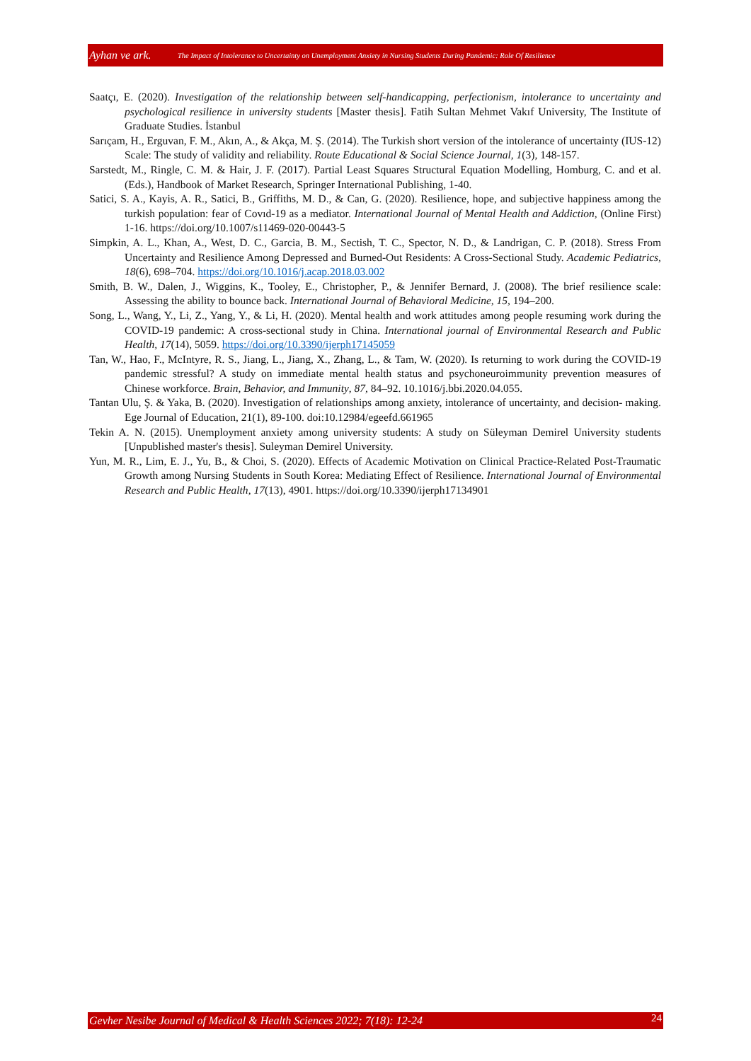Ayhan ve ark. The Impact of Intolerance to Uncertainty on Unemployment Anxiety in Nursing Students During Pandemic: Role Of Resilience
Saatçı, E. (2020). Investigation of the relationship between self-handicapping, perfectionism, intolerance to uncertainty and psychological resilience in university students [Master thesis]. Fatih Sultan Mehmet Vakıf University, The Institute of Graduate Studies. İstanbul
Sarıçam, H., Erguvan, F. M., Akın, A., & Akça, M. Ş. (2014). The Turkish short version of the intolerance of uncertainty (IUS-12) Scale: The study of validity and reliability. Route Educational & Social Science Journal, 1(3), 148-157.
Sarstedt, M., Ringle, C. M. & Hair, J. F. (2017). Partial Least Squares Structural Equation Modelling, Homburg, C. and et al. (Eds.), Handbook of Market Research, Springer International Publishing, 1-40.
Satici, S. A., Kayis, A. R., Satici, B., Griffiths, M. D., & Can, G. (2020). Resilience, hope, and subjective happiness among the turkish population: fear of Covıd-19 as a mediator. International Journal of Mental Health and Addiction, (Online First) 1-16. https://doi.org/10.1007/s11469-020-00443-5
Simpkin, A. L., Khan, A., West, D. C., Garcia, B. M., Sectish, T. C., Spector, N. D., & Landrigan, C. P. (2018). Stress From Uncertainty and Resilience Among Depressed and Burned-Out Residents: A Cross-Sectional Study. Academic Pediatrics, 18(6), 698–704. https://doi.org/10.1016/j.acap.2018.03.002
Smith, B. W., Dalen, J., Wiggins, K., Tooley, E., Christopher, P., & Jennifer Bernard, J. (2008). The brief resilience scale: Assessing the ability to bounce back. International Journal of Behavioral Medicine, 15, 194–200.
Song, L., Wang, Y., Li, Z., Yang, Y., & Li, H. (2020). Mental health and work attitudes among people resuming work during the COVID-19 pandemic: A cross-sectional study in China. International journal of Environmental Research and Public Health, 17(14), 5059. https://doi.org/10.3390/ijerph17145059
Tan, W., Hao, F., McIntyre, R. S., Jiang, L., Jiang, X., Zhang, L., & Tam, W. (2020). Is returning to work during the COVID-19 pandemic stressful? A study on immediate mental health status and psychoneuroimmunity prevention measures of Chinese workforce. Brain, Behavior, and Immunity, 87, 84–92. 10.1016/j.bbi.2020.04.055.
Tantan Ulu, Ş. & Yaka, B. (2020). Investigation of relationships among anxiety, intolerance of uncertainty, and decision- making. Ege Journal of Education, 21(1), 89-100. doi:10.12984/egeefd.661965
Tekin A. N. (2015). Unemployment anxiety among university students: A study on Süleyman Demirel University students [Unpublished master's thesis]. Suleyman Demirel University.
Yun, M. R., Lim, E. J., Yu, B., & Choi, S. (2020). Effects of Academic Motivation on Clinical Practice-Related Post-Traumatic Growth among Nursing Students in South Korea: Mediating Effect of Resilience. International Journal of Environmental Research and Public Health, 17(13), 4901. https://doi.org/10.3390/ijerph17134901
Gevher Nesibe Journal of Medical & Health Sciences 2022; 7(18): 12-24 24